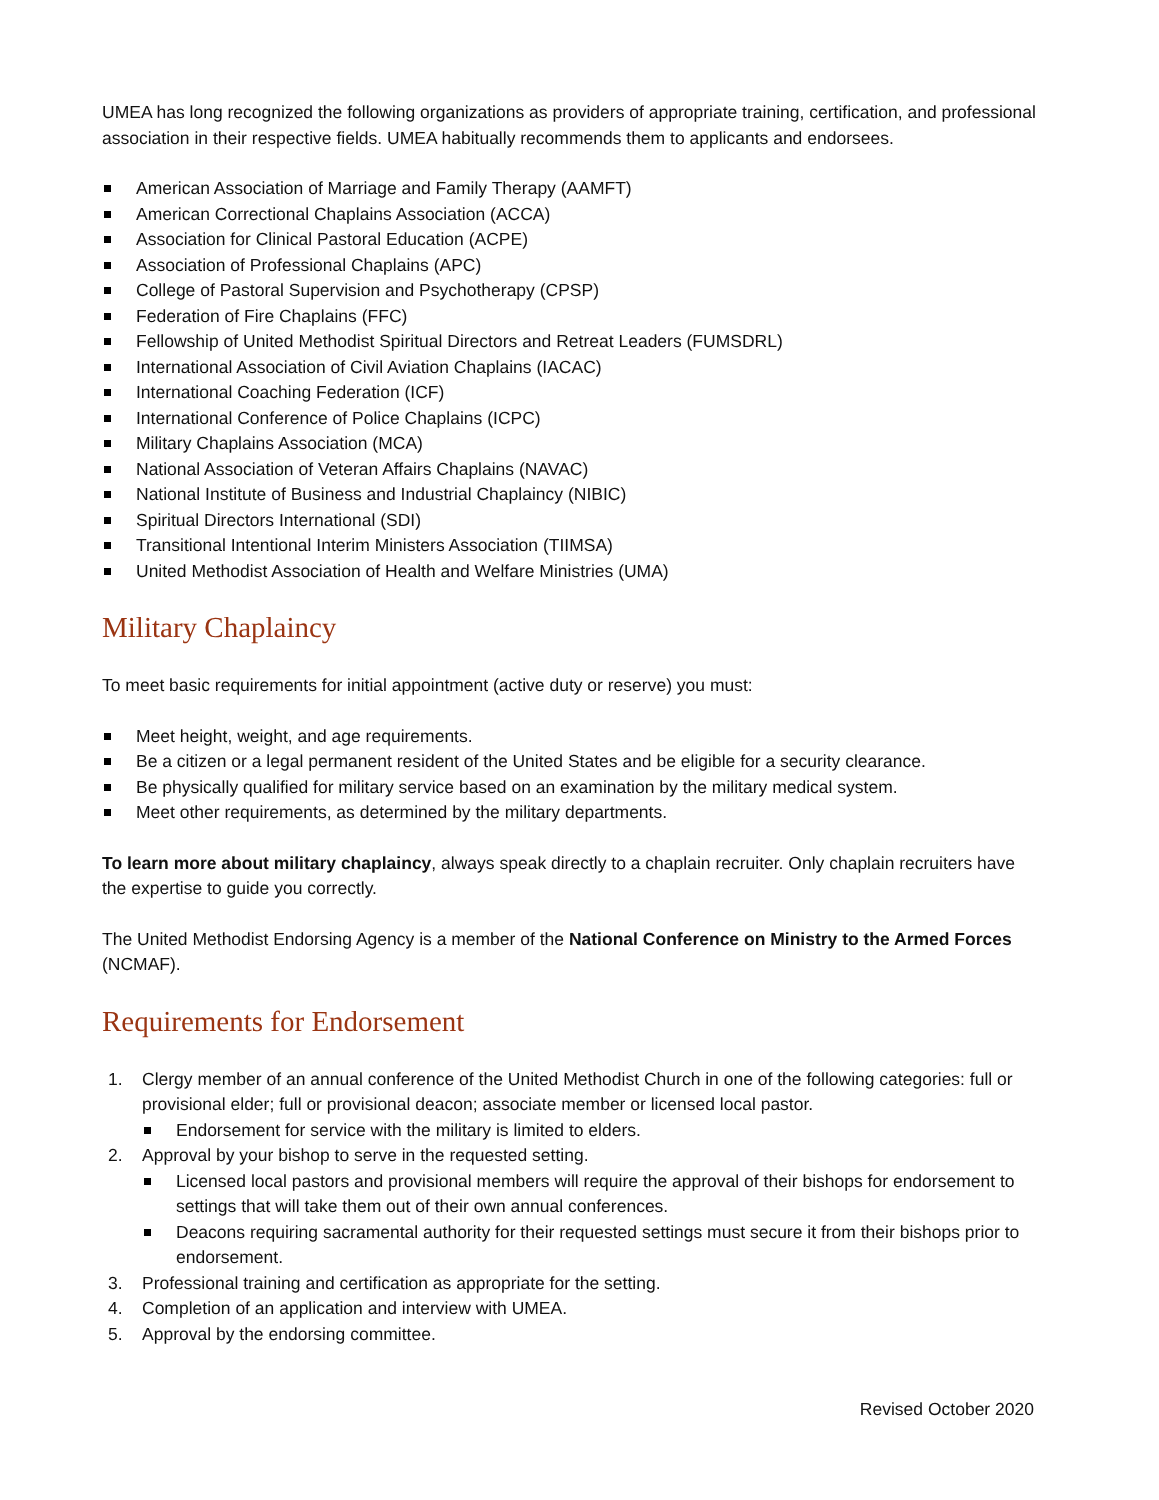UMEA has long recognized the following organizations as providers of appropriate training, certification, and professional association in their respective fields. UMEA habitually recommends them to applicants and endorsees.
American Association of Marriage and Family Therapy (AAMFT)
American Correctional Chaplains Association (ACCA)
Association for Clinical Pastoral Education (ACPE)
Association of Professional Chaplains (APC)
College of Pastoral Supervision and Psychotherapy (CPSP)
Federation of Fire Chaplains (FFC)
Fellowship of United Methodist Spiritual Directors and Retreat Leaders (FUMSDRL)
International Association of Civil Aviation Chaplains (IACAC)
International Coaching Federation (ICF)
International Conference of Police Chaplains (ICPC)
Military Chaplains Association (MCA)
National Association of Veteran Affairs Chaplains (NAVAC)
National Institute of Business and Industrial Chaplaincy (NIBIC)
Spiritual Directors International (SDI)
Transitional Intentional Interim Ministers Association (TIIMSA)
United Methodist Association of Health and Welfare Ministries (UMA)
Military Chaplaincy
To meet basic requirements for initial appointment (active duty or reserve) you must:
Meet height, weight, and age requirements.
Be a citizen or a legal permanent resident of the United States and be eligible for a security clearance.
Be physically qualified for military service based on an examination by the military medical system.
Meet other requirements, as determined by the military departments.
To learn more about military chaplaincy, always speak directly to a chaplain recruiter. Only chaplain recruiters have the expertise to guide you correctly.
The United Methodist Endorsing Agency is a member of the National Conference on Ministry to the Armed Forces (NCMAF).
Requirements for Endorsement
1. Clergy member of an annual conference of the United Methodist Church in one of the following categories: full or provisional elder; full or provisional deacon; associate member or licensed local pastor.
Endorsement for service with the military is limited to elders.
2. Approval by your bishop to serve in the requested setting.
Licensed local pastors and provisional members will require the approval of their bishops for endorsement to settings that will take them out of their own annual conferences.
Deacons requiring sacramental authority for their requested settings must secure it from their bishops prior to endorsement.
3. Professional training and certification as appropriate for the setting.
4. Completion of an application and interview with UMEA.
5. Approval by the endorsing committee.
Revised October 2020